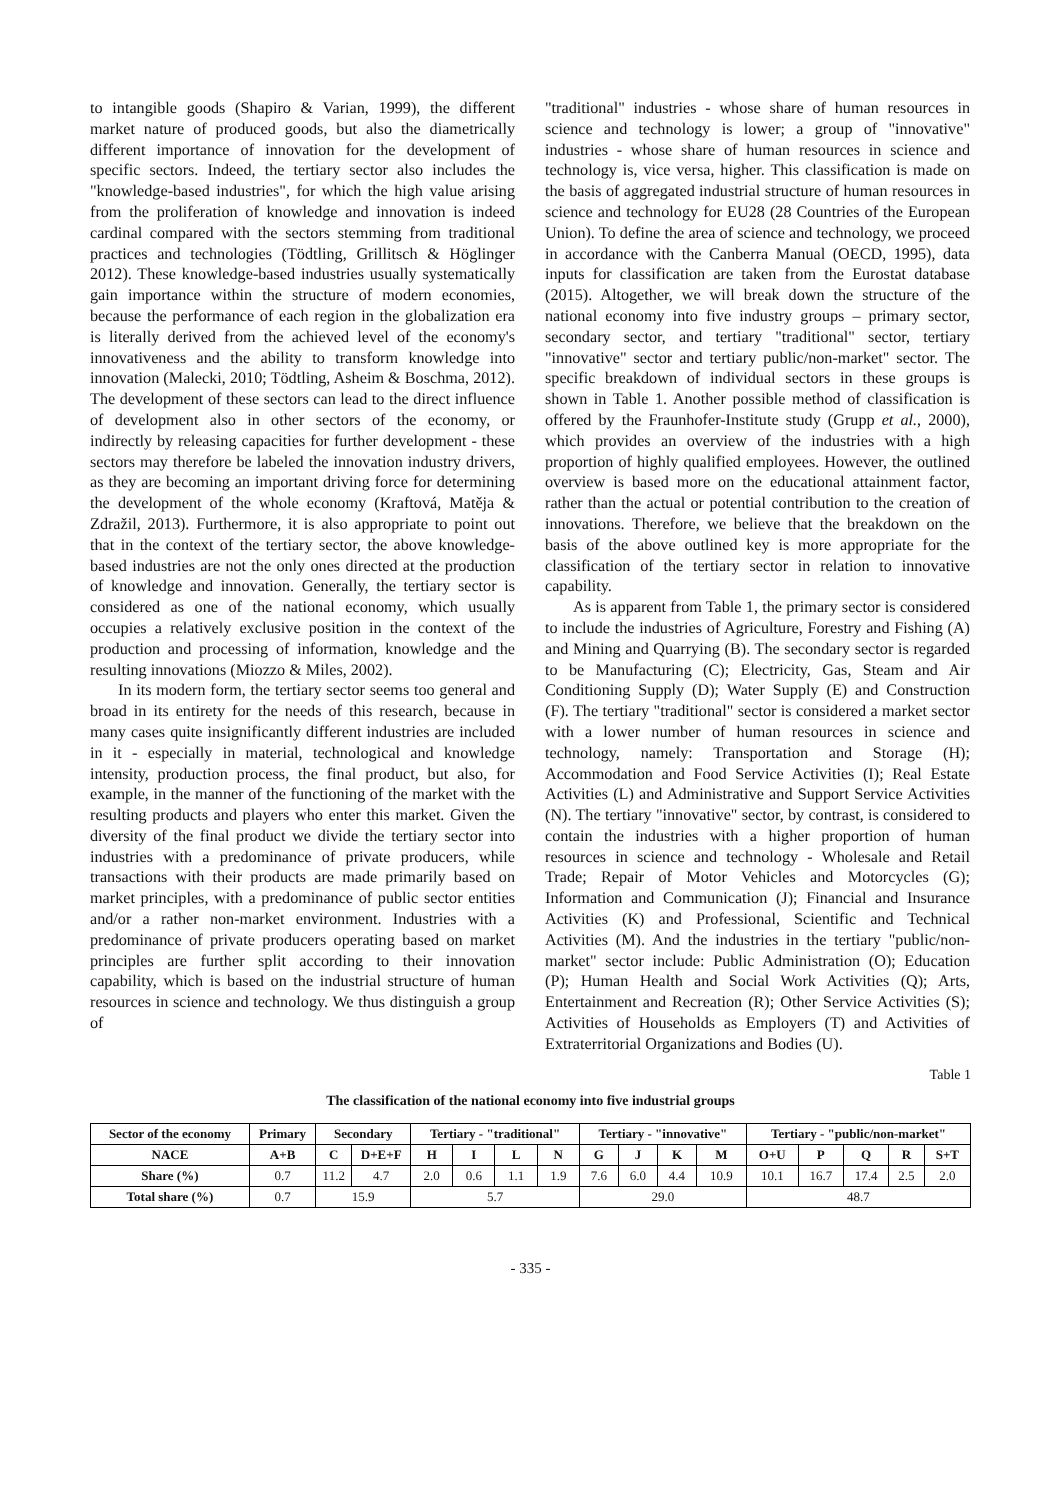to intangible goods (Shapiro & Varian, 1999), the different market nature of produced goods, but also the diametrically different importance of innovation for the development of specific sectors. Indeed, the tertiary sector also includes the "knowledge-based industries", for which the high value arising from the proliferation of knowledge and innovation is indeed cardinal compared with the sectors stemming from traditional practices and technologies (Tödtling, Grillitsch & Höglinger 2012). These knowledge-based industries usually systematically gain importance within the structure of modern economies, because the performance of each region in the globalization era is literally derived from the achieved level of the economy's innovativeness and the ability to transform knowledge into innovation (Malecki, 2010; Tödtling, Asheim & Boschma, 2012). The development of these sectors can lead to the direct influence of development also in other sectors of the economy, or indirectly by releasing capacities for further development - these sectors may therefore be labeled the innovation industry drivers, as they are becoming an important driving force for determining the development of the whole economy (Kraftová, Matěja & Zdražil, 2013). Furthermore, it is also appropriate to point out that in the context of the tertiary sector, the above knowledge-based industries are not the only ones directed at the production of knowledge and innovation. Generally, the tertiary sector is considered as one of the national economy, which usually occupies a relatively exclusive position in the context of the production and processing of information, knowledge and the resulting innovations (Miozzo & Miles, 2002).
In its modern form, the tertiary sector seems too general and broad in its entirety for the needs of this research, because in many cases quite insignificantly different industries are included in it - especially in material, technological and knowledge intensity, production process, the final product, but also, for example, in the manner of the functioning of the market with the resulting products and players who enter this market. Given the diversity of the final product we divide the tertiary sector into industries with a predominance of private producers, while transactions with their products are made primarily based on market principles, with a predominance of public sector entities and/or a rather non-market environment. Industries with a predominance of private producers operating based on market principles are further split according to their innovation capability, which is based on the industrial structure of human resources in science and technology. We thus distinguish a group of
"traditional" industries - whose share of human resources in science and technology is lower; a group of "innovative" industries - whose share of human resources in science and technology is, vice versa, higher. This classification is made on the basis of aggregated industrial structure of human resources in science and technology for EU28 (28 Countries of the European Union). To define the area of science and technology, we proceed in accordance with the Canberra Manual (OECD, 1995), data inputs for classification are taken from the Eurostat database (2015). Altogether, we will break down the structure of the national economy into five industry groups – primary sector, secondary sector, and tertiary "traditional" sector, tertiary "innovative" sector and tertiary public/non-market" sector. The specific breakdown of individual sectors in these groups is shown in Table 1. Another possible method of classification is offered by the Fraunhofer-Institute study (Grupp et al., 2000), which provides an overview of the industries with a high proportion of highly qualified employees. However, the outlined overview is based more on the educational attainment factor, rather than the actual or potential contribution to the creation of innovations. Therefore, we believe that the breakdown on the basis of the above outlined key is more appropriate for the classification of the tertiary sector in relation to innovative capability.
As is apparent from Table 1, the primary sector is considered to include the industries of Agriculture, Forestry and Fishing (A) and Mining and Quarrying (B). The secondary sector is regarded to be Manufacturing (C); Electricity, Gas, Steam and Air Conditioning Supply (D); Water Supply (E) and Construction (F). The tertiary "traditional" sector is considered a market sector with a lower number of human resources in science and technology, namely: Transportation and Storage (H); Accommodation and Food Service Activities (I); Real Estate Activities (L) and Administrative and Support Service Activities (N). The tertiary "innovative" sector, by contrast, is considered to contain the industries with a higher proportion of human resources in science and technology - Wholesale and Retail Trade; Repair of Motor Vehicles and Motorcycles (G); Information and Communication (J); Financial and Insurance Activities (K) and Professional, Scientific and Technical Activities (M). And the industries in the tertiary "public/non-market" sector include: Public Administration (O); Education (P); Human Health and Social Work Activities (Q); Arts, Entertainment and Recreation (R); Other Service Activities (S); Activities of Households as Employers (T) and Activities of Extraterritorial Organizations and Bodies (U).
Table 1
The classification of the national economy into five industrial groups
| Sector of the economy | Primary | Secondary | | Tertiary - "traditional" | | | | Tertiary - "innovative" | | | | Tertiary - "public/non-market" | | | | |
| --- | --- | --- | --- | --- | --- | --- | --- | --- | --- | --- | --- | --- | --- | --- | --- | --- |
| NACE | A+B | C | D+E+F | H | I | L | N | G | J | K | M | O+U | P | Q | R | S+T |
| Share (%) | 0.7 | 11.2 | 4.7 | 2.0 | 0.6 | 1.1 | 1.9 | 7.6 | 6.0 | 4.4 | 10.9 | 10.1 | 16.7 | 17.4 | 2.5 | 2.0 |
| Total share (%) | 0.7 | 15.9 | | 5.7 | | | | 29.0 | | | | 48.7 | | | | |
- 335 -